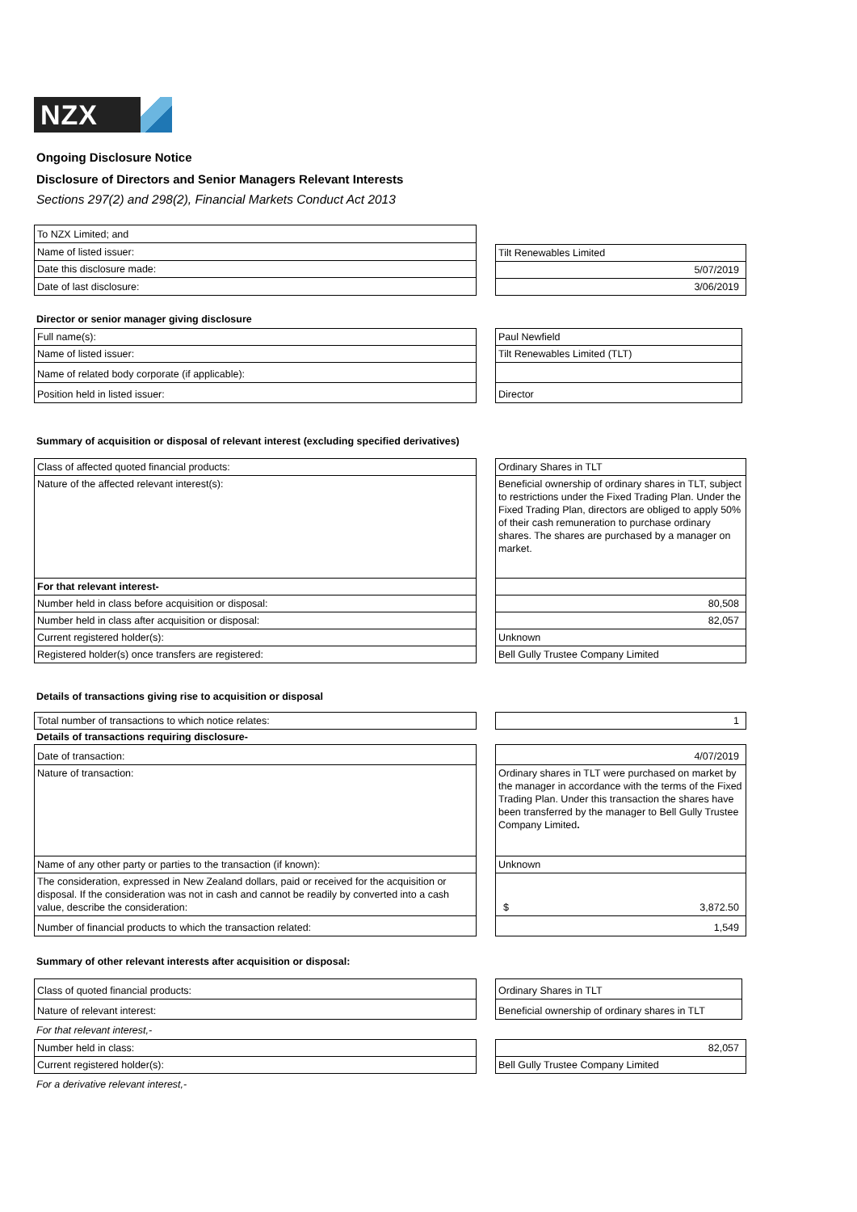NZX
Ongoing Disclosure Notice
Disclosure of Directors and Senior Managers Relevant Interests
Sections 297(2) and 298(2), Financial Markets Conduct Act 2013
| To NZX Limited; and |
| Name of listed issuer: |
| Date this disclosure made: |
| Date of last disclosure: |
| Tilt Renewables Limited |
| 5/07/2019 |
| 3/06/2019 |
Director or senior manager giving disclosure
| Full name(s): |
| Name of listed issuer: |
| Name of related body corporate (if applicable): |
| Position held in listed issuer: |
| Paul Newfield |
| Tilt Renewables Limited (TLT) |
| Director |
Summary of acquisition or disposal of relevant interest (excluding specified derivatives)
| Class of affected quoted financial products: |
| Nature of the affected relevant interest(s): |
| For that relevant interest- |
| Number held in class before acquisition or disposal: |
| Number held in class after acquisition or disposal: |
| Current registered holder(s): |
| Registered holder(s) once transfers are registered: |
| Ordinary Shares in TLT |
| Beneficial ownership of ordinary shares in TLT, subject to restrictions under the Fixed Trading Plan. Under the Fixed Trading Plan, directors are obliged to apply 50% of their cash remuneration to purchase ordinary shares. The shares are purchased by a manager on market. |
| 80,508 |
| 82,057 |
| Unknown |
| Bell Gully Trustee Company Limited |
Details of transactions giving rise to acquisition or disposal
| Total number of transactions to which notice relates: |
| 1 |
Details of transactions requiring disclosure-
| Date of transaction: |
| Nature of transaction: |
| Name of any other party or parties to the transaction (if known): |
| The consideration, expressed in New Zealand dollars, paid or received for the acquisition or disposal. If the consideration was not in cash and cannot be readily by converted into a cash value, describe the consideration: |
| Number of financial products to which the transaction related: |
| 4/07/2019 |
| Ordinary shares in TLT were purchased on market by the manager in accordance with the terms of the Fixed Trading Plan. Under this transaction the shares have been transferred by the manager to Bell Gully Trustee Company Limited . |
| Unknown |
| $ 3,872.50 |
| 1,549 |
Summary of other relevant interests after acquisition or disposal:
| Class of quoted financial products: |
| Nature of relevant interest: |
| Ordinary Shares in TLT |
| Beneficial ownership of ordinary shares in TLT |
For that relevant interest,-
| Number held in class: |
| Current registered holder(s): |
| 82,057 |
| Bell Gully Trustee Company Limited |
For a derivative relevant interest,-